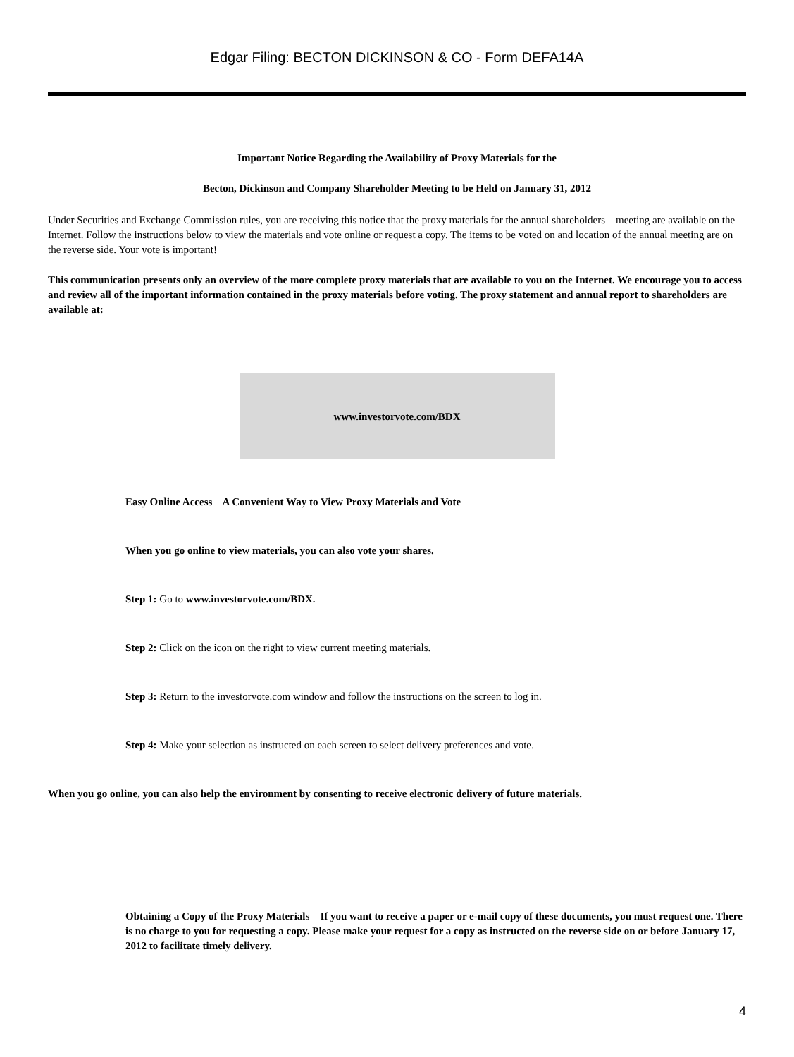Edgar Filing: BECTON DICKINSON & CO - Form DEFA14A
Important Notice Regarding the Availability of Proxy Materials for the
Becton, Dickinson and Company Shareholder Meeting to be Held on January 31, 2012
Under Securities and Exchange Commission rules, you are receiving this notice that the proxy materials for the annual shareholders meeting are available on the Internet. Follow the instructions below to view the materials and vote online or request a copy. The items to be voted on and location of the annual meeting are on the reverse side. Your vote is important!
This communication presents only an overview of the more complete proxy materials that are available to you on the Internet. We encourage you to access and review all of the important information contained in the proxy materials before voting. The proxy statement and annual report to shareholders are available at:
www.investorvote.com/BDX
Easy Online Access A Convenient Way to View Proxy Materials and Vote
When you go online to view materials, you can also vote your shares.
Step 1: Go to www.investorvote.com/BDX.
Step 2: Click on the icon on the right to view current meeting materials.
Step 3: Return to the investorvote.com window and follow the instructions on the screen to log in.
Step 4: Make your selection as instructed on each screen to select delivery preferences and vote.
When you go online, you can also help the environment by consenting to receive electronic delivery of future materials.
Obtaining a Copy of the Proxy Materials If you want to receive a paper or e-mail copy of these documents, you must request one. There is no charge to you for requesting a copy. Please make your request for a copy as instructed on the reverse side on or before January 17, 2012 to facilitate timely delivery.
4